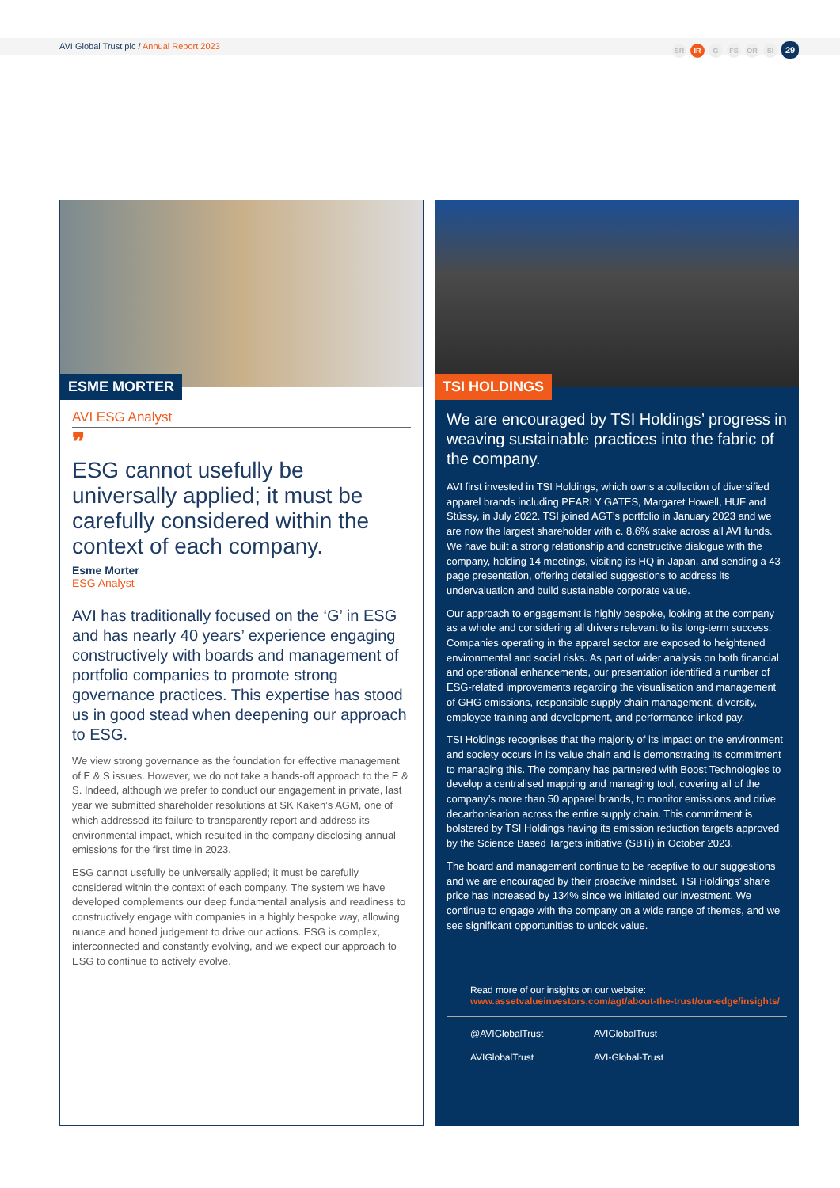AVI Global Trust plc / Annual Report 2023
SR IR G FS OR SI 29
ESME MORTER
AVI ESG Analyst
❞
ESG cannot usefully be universally applied; it must be carefully considered within the context of each company.
Esme Morter
ESG Analyst
AVI has traditionally focused on the ‘G’ in ESG and has nearly 40 years’ experience engaging constructively with boards and management of portfolio companies to promote strong governance practices. This expertise has stood us in good stead when deepening our approach to ESG.
We view strong governance as the foundation for effective management of E & S issues. However, we do not take a hands-off approach to the E & S. Indeed, although we prefer to conduct our engagement in private, last year we submitted shareholder resolutions at SK Kaken’s AGM, one of which addressed its failure to transparently report and address its environmental impact, which resulted in the company disclosing annual emissions for the first time in 2023.
ESG cannot usefully be universally applied; it must be carefully considered within the context of each company. The system we have developed complements our deep fundamental analysis and readiness to constructively engage with companies in a highly bespoke way, allowing nuance and honed judgement to drive our actions. ESG is complex, interconnected and constantly evolving, and we expect our approach to ESG to continue to actively evolve.
TSI HOLDINGS
We are encouraged by TSI Holdings’ progress in weaving sustainable practices into the fabric of the company.
AVI first invested in TSI Holdings, which owns a collection of diversified apparel brands including PEARLY GATES, Margaret Howell, HUF and Stüssy, in July 2022. TSI joined AGT’s portfolio in January 2023 and we are now the largest shareholder with c. 8.6% stake across all AVI funds. We have built a strong relationship and constructive dialogue with the company, holding 14 meetings, visiting its HQ in Japan, and sending a 43-page presentation, offering detailed suggestions to address its undervaluation and build sustainable corporate value.
Our approach to engagement is highly bespoke, looking at the company as a whole and considering all drivers relevant to its long-term success. Companies operating in the apparel sector are exposed to heightened environmental and social risks. As part of wider analysis on both financial and operational enhancements, our presentation identified a number of ESG-related improvements regarding the visualisation and management of GHG emissions, responsible supply chain management, diversity, employee training and development, and performance linked pay.
TSI Holdings recognises that the majority of its impact on the environment and society occurs in its value chain and is demonstrating its commitment to managing this. The company has partnered with Boost Technologies to develop a centralised mapping and managing tool, covering all of the company’s more than 50 apparel brands, to monitor emissions and drive decarbonisation across the entire supply chain. This commitment is bolstered by TSI Holdings having its emission reduction targets approved by the Science Based Targets initiative (SBTi) in October 2023.
The board and management continue to be receptive to our suggestions and we are encouraged by their proactive mindset. TSI Holdings’ share price has increased by 134% since we initiated our investment. We continue to engage with the company on a wide range of themes, and we see significant opportunities to unlock value.
Read more of our insights on our website:
www.assetvalueinvestors.com/agt/about-the-trust/our-edge/insights/
@AVIGlobalTrust
AVIGlobalTrust
AVIGlobalTrust
AVI-Global-Trust